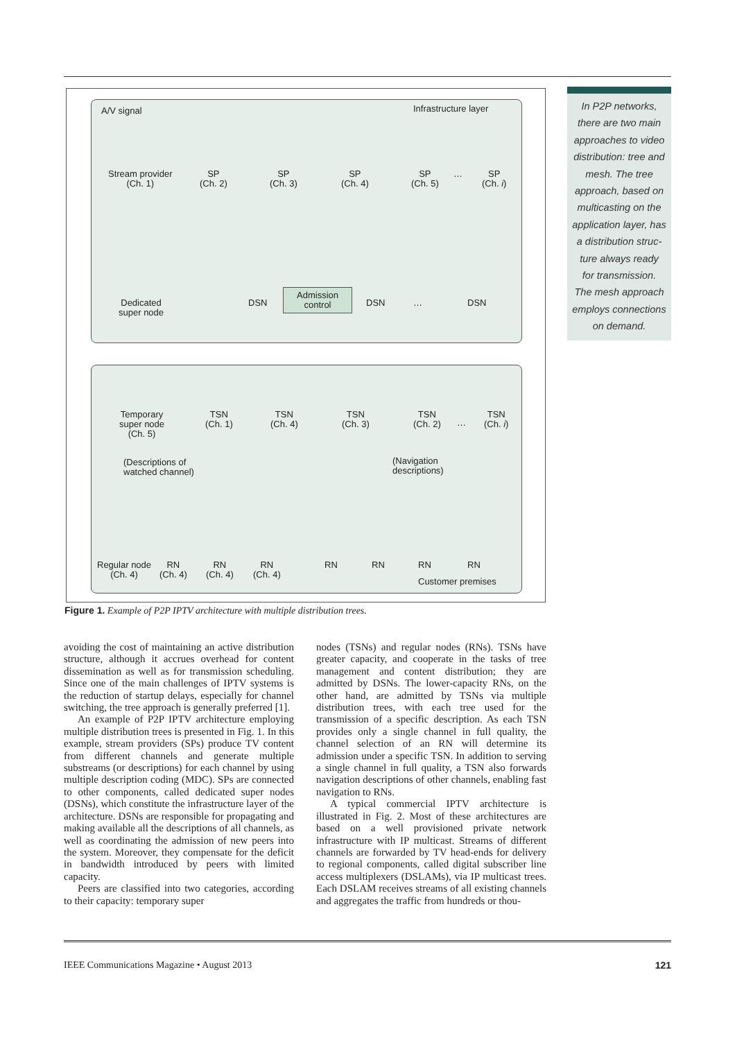A/V signal Infrastructure layer
Stream provider
(Ch. 1)
SP
(Ch. 2)
SP
(Ch. 3)
SP
(Ch. 4)
SP
(Ch. 5)
…
SP
(Ch. i)
Dedicated
super node
DSN
Admission
control
DSN … DSN
Temporary
super node
(Ch. 5)
TSN
(Ch. 1)
TSN
(Ch. 4)
TSN
(Ch. 3)
TSN
(Ch. 2)
…
TSN
(Ch. i)
(Descriptions of
watched channel)
(Navigation
descriptions)
Regular node
(Ch. 4)
RN
(Ch. 4)
RN
(Ch. 4)
RN
(Ch. 4)
RN RN RN RN
Customer premises
In P2P networks,
there are two main
approaches to video
distribution: tree and
mesh. The tree
approach, based on
multicasting on the
application layer, has
a distribution struc-
ture always ready
for transmission.
The mesh approach
employs connections
on demand.
Figure 1. Example of P2P IPTV architecture with multiple distribution trees.
avoiding the cost of maintaining an active distribution structure, although it accrues overhead for content dissemination as well as for transmission scheduling. Since one of the main challenges of IPTV systems is the reduction of startup delays, especially for channel switching, the tree approach is generally preferred [1].
An example of P2P IPTV architecture employing multiple distribution trees is presented in Fig. 1. In this example, stream providers (SPs) produce TV content from different channels and generate multiple substreams (or descriptions) for each channel by using multiple description coding (MDC). SPs are connected to other components, called dedicated super nodes (DSNs), which constitute the infrastructure layer of the architecture. DSNs are responsible for propagating and making available all the descriptions of all channels, as well as coordinating the admission of new peers into the system. Moreover, they compensate for the deficit in bandwidth introduced by peers with limited capacity.
Peers are classified into two categories, according to their capacity: temporary super
nodes (TSNs) and regular nodes (RNs). TSNs have greater capacity, and cooperate in the tasks of tree management and content distribution; they are admitted by DSNs. The lower-capacity RNs, on the other hand, are admitted by TSNs via multiple distribution trees, with each tree used for the transmission of a specific description. As each TSN provides only a single channel in full quality, the channel selection of an RN will determine its admission under a specific TSN. In addition to serving a single channel in full quality, a TSN also forwards navigation descriptions of other channels, enabling fast navigation to RNs.
A typical commercial IPTV architecture is illustrated in Fig. 2. Most of these architectures are based on a well provisioned private network infrastructure with IP multicast. Streams of different channels are forwarded by TV head-ends for delivery to regional components, called digital subscriber line access multiplexers (DSLAMs), via IP multicast trees. Each DSLAM receives streams of all existing channels and aggregates the traffic from hundreds or thou-
IEEE Communications Magazine • August 2013 121